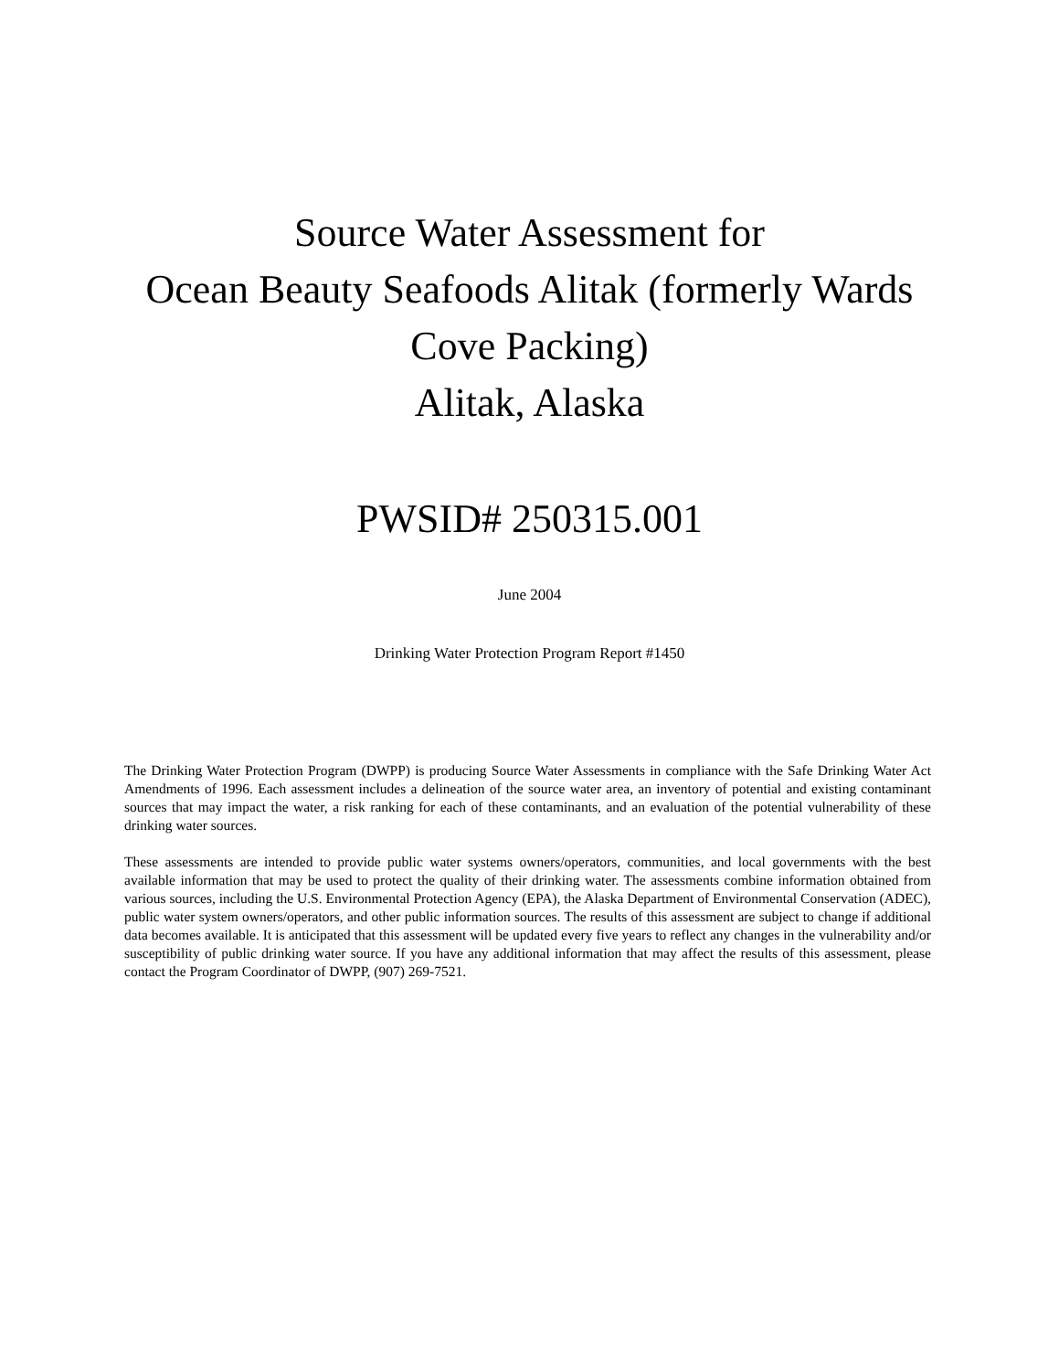Source Water Assessment for
Ocean Beauty Seafoods Alitak (formerly Wards
Cove Packing)
Alitak, Alaska
PWSID# 250315.001
June 2004
Drinking Water Protection Program Report #1450
The Drinking Water Protection Program (DWPP) is producing Source Water Assessments in compliance with the Safe Drinking Water Act Amendments of 1996. Each assessment includes a delineation of the source water area, an inventory of potential and existing contaminant sources that may impact the water, a risk ranking for each of these contaminants, and an evaluation of the potential vulnerability of these drinking water sources.
These assessments are intended to provide public water systems owners/operators, communities, and local governments with the best available information that may be used to protect the quality of their drinking water. The assessments combine information obtained from various sources, including the U.S. Environmental Protection Agency (EPA), the Alaska Department of Environmental Conservation (ADEC), public water system owners/operators, and other public information sources. The results of this assessment are subject to change if additional data becomes available. It is anticipated that this assessment will be updated every five years to reflect any changes in the vulnerability and/or susceptibility of public drinking water source. If you have any additional information that may affect the results of this assessment, please contact the Program Coordinator of DWPP, (907) 269-7521.